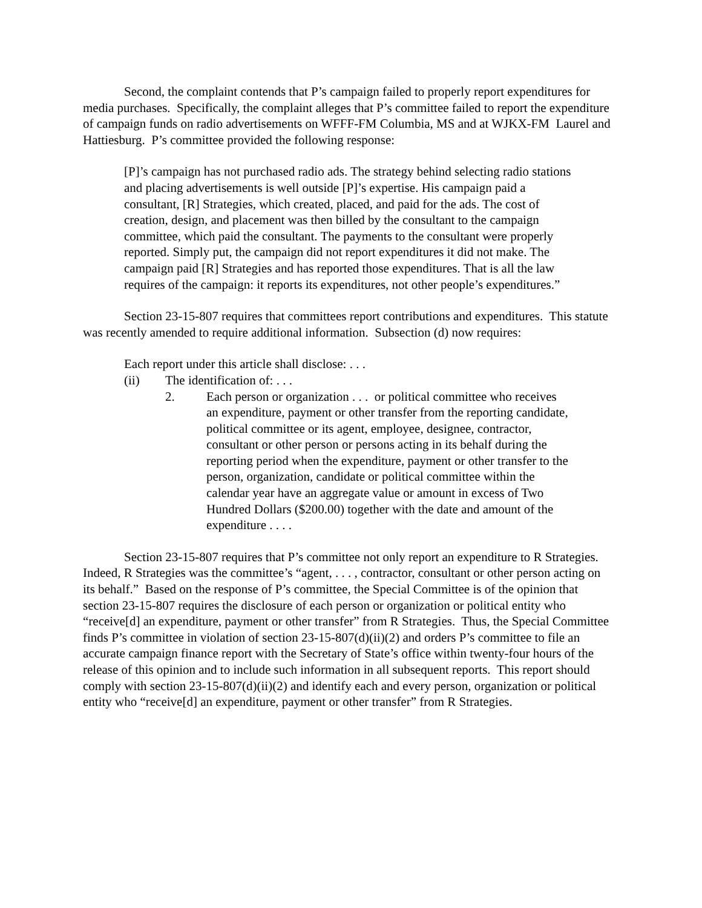Second, the complaint contends that P’s campaign failed to properly report expenditures for media purchases. Specifically, the complaint alleges that P’s committee failed to report the expenditure of campaign funds on radio advertisements on WFFF-FM Columbia, MS and at WJKX-FM Laurel and Hattiesburg. P’s committee provided the following response:
[P]’s campaign has not purchased radio ads. The strategy behind selecting radio stations and placing advertisements is well outside [P]’s expertise. His campaign paid a consultant, [R] Strategies, which created, placed, and paid for the ads. The cost of creation, design, and placement was then billed by the consultant to the campaign committee, which paid the consultant. The payments to the consultant were properly reported. Simply put, the campaign did not report expenditures it did not make. The campaign paid [R] Strategies and has reported those expenditures. That is all the law requires of the campaign: it reports its expenditures, not other people’s expenditures.”
Section 23-15-807 requires that committees report contributions and expenditures. This statute was recently amended to require additional information. Subsection (d) now requires:
Each report under this article shall disclose: . . .
(ii) The identification of: . . .
2. Each person or organization . . . or political committee who receives an expenditure, payment or other transfer from the reporting candidate, political committee or its agent, employee, designee, contractor, consultant or other person or persons acting in its behalf during the reporting period when the expenditure, payment or other transfer to the person, organization, candidate or political committee within the calendar year have an aggregate value or amount in excess of Two Hundred Dollars ($200.00) together with the date and amount of the expenditure . . . .
Section 23-15-807 requires that P’s committee not only report an expenditure to R Strategies. Indeed, R Strategies was the committee’s “agent, . . . , contractor, consultant or other person acting on its behalf.” Based on the response of P’s committee, the Special Committee is of the opinion that section 23-15-807 requires the disclosure of each person or organization or political entity who “receive[d] an expenditure, payment or other transfer” from R Strategies. Thus, the Special Committee finds P’s committee in violation of section 23-15-807(d)(ii)(2) and orders P’s committee to file an accurate campaign finance report with the Secretary of State’s office within twenty-four hours of the release of this opinion and to include such information in all subsequent reports. This report should comply with section 23-15-807(d)(ii)(2) and identify each and every person, organization or political entity who “receive[d] an expenditure, payment or other transfer” from R Strategies.